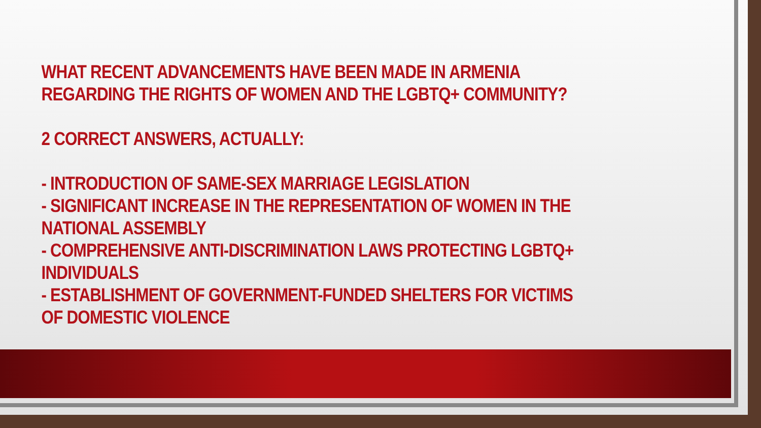WHAT RECENT ADVANCEMENTS HAVE BEEN MADE IN ARMENIA REGARDING THE RIGHTS OF WOMEN AND THE LGBTQ+ COMMUNITY?
2 CORRECT ANSWERS, ACTUALLY:
- INTRODUCTION OF SAME-SEX MARRIAGE LEGISLATION
- SIGNIFICANT INCREASE IN THE REPRESENTATION OF WOMEN IN THE NATIONAL ASSEMBLY
- COMPREHENSIVE ANTI-DISCRIMINATION LAWS PROTECTING LGBTQ+ INDIVIDUALS
- ESTABLISHMENT OF GOVERNMENT-FUNDED SHELTERS FOR VICTIMS OF DOMESTIC VIOLENCE